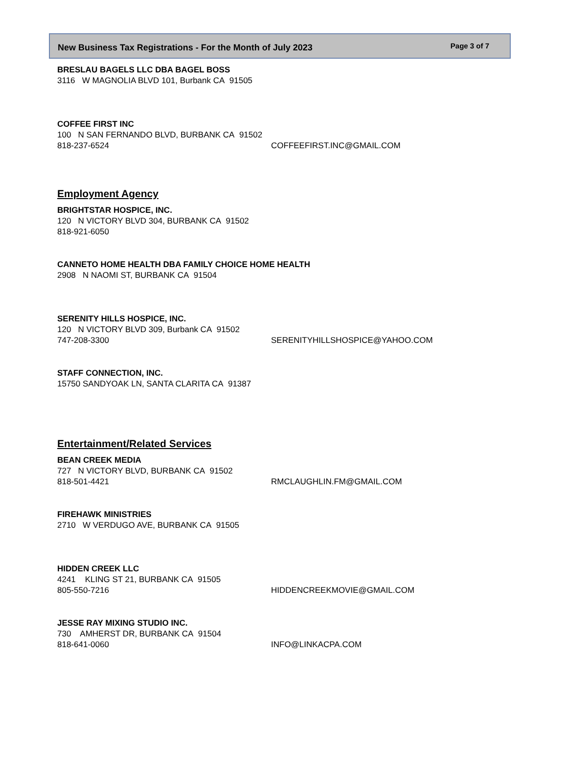New Business Tax Registrations - For the Month of July 2023 Page 3 of 7
BRESLAU BAGELS LLC DBA BAGEL BOSS
3116 W MAGNOLIA BLVD 101, Burbank CA 91505
COFFEE FIRST INC
100 N SAN FERNANDO BLVD, BURBANK CA 91502
818-237-6524 COFFEEFIRST.INC@GMAIL.COM
Employment Agency
BRIGHTSTAR HOSPICE, INC.
120 N VICTORY BLVD 304, BURBANK CA 91502
818-921-6050
CANNETO HOME HEALTH DBA FAMILY CHOICE HOME HEALTH
2908 N NAOMI ST, BURBANK CA 91504
SERENITY HILLS HOSPICE, INC.
120 N VICTORY BLVD 309, Burbank CA 91502
747-208-3300 SERENITYHILLSHOSPICE@YAHOO.COM
STAFF CONNECTION, INC.
15750 SANDYOAK LN, SANTA CLARITA CA 91387
Entertainment/Related Services
BEAN CREEK MEDIA
727 N VICTORY BLVD, BURBANK CA 91502
818-501-4421 RMCLAUGHLIN.FM@GMAIL.COM
FIREHAWK MINISTRIES
2710 W VERDUGO AVE, BURBANK CA 91505
HIDDEN CREEK LLC
4241 KLING ST 21, BURBANK CA 91505
805-550-7216 HIDDENCREEKMOVIE@GMAIL.COM
JESSE RAY MIXING STUDIO INC.
730 AMHERST DR, BURBANK CA 91504
818-641-0060 INFO@LINKACPA.COM